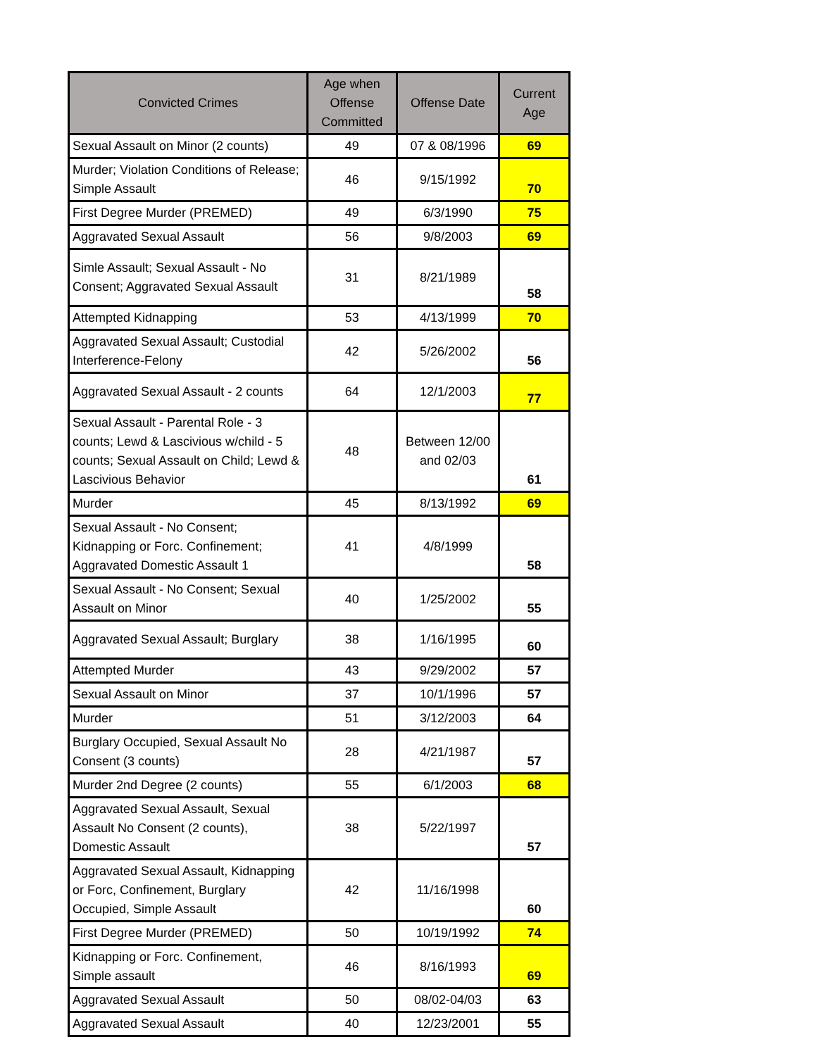| Convicted Crimes | Age when Offense Committed | Offense Date | Current Age |
| --- | --- | --- | --- |
| Sexual Assault on Minor (2 counts) | 49 | 07 & 08/1996 | 69 |
| Murder; Violation Conditions of Release; Simple Assault | 46 | 9/15/1992 | 70 |
| First Degree Murder (PREMED) | 49 | 6/3/1990 | 75 |
| Aggravated Sexual Assault | 56 | 9/8/2003 | 69 |
| Simle Assault; Sexual Assault - No Consent; Aggravated Sexual Assault | 31 | 8/21/1989 | 58 |
| Attempted Kidnapping | 53 | 4/13/1999 | 70 |
| Aggravated Sexual Assault; Custodial Interference-Felony | 42 | 5/26/2002 | 56 |
| Aggravated Sexual Assault - 2 counts | 64 | 12/1/2003 | 77 |
| Sexual Assault - Parental Role - 3 counts; Lewd & Lascivious w/child - 5 counts; Sexual Assault on Child; Lewd & Lascivious Behavior | 48 | Between 12/00 and 02/03 | 61 |
| Murder | 45 | 8/13/1992 | 69 |
| Sexual Assault - No Consent; Kidnapping or Forc. Confinement; Aggravated Domestic Assault 1 | 41 | 4/8/1999 | 58 |
| Sexual Assault - No Consent; Sexual Assault on Minor | 40 | 1/25/2002 | 55 |
| Aggravated Sexual Assault; Burglary | 38 | 1/16/1995 | 60 |
| Attempted Murder | 43 | 9/29/2002 | 57 |
| Sexual Assault on Minor | 37 | 10/1/1996 | 57 |
| Murder | 51 | 3/12/2003 | 64 |
| Burglary Occupied, Sexual Assault No Consent (3 counts) | 28 | 4/21/1987 | 57 |
| Murder 2nd Degree (2 counts) | 55 | 6/1/2003 | 68 |
| Aggravated Sexual Assault, Sexual Assault No Consent (2 counts), Domestic Assault | 38 | 5/22/1997 | 57 |
| Aggravated Sexual Assault, Kidnapping or Forc, Confinement, Burglary Occupied, Simple Assault | 42 | 11/16/1998 | 60 |
| First Degree Murder (PREMED) | 50 | 10/19/1992 | 74 |
| Kidnapping or Forc. Confinement, Simple assault | 46 | 8/16/1993 | 69 |
| Aggravated Sexual Assault | 50 | 08/02-04/03 | 63 |
| Aggravated Sexual Assault | 40 | 12/23/2001 | 55 |